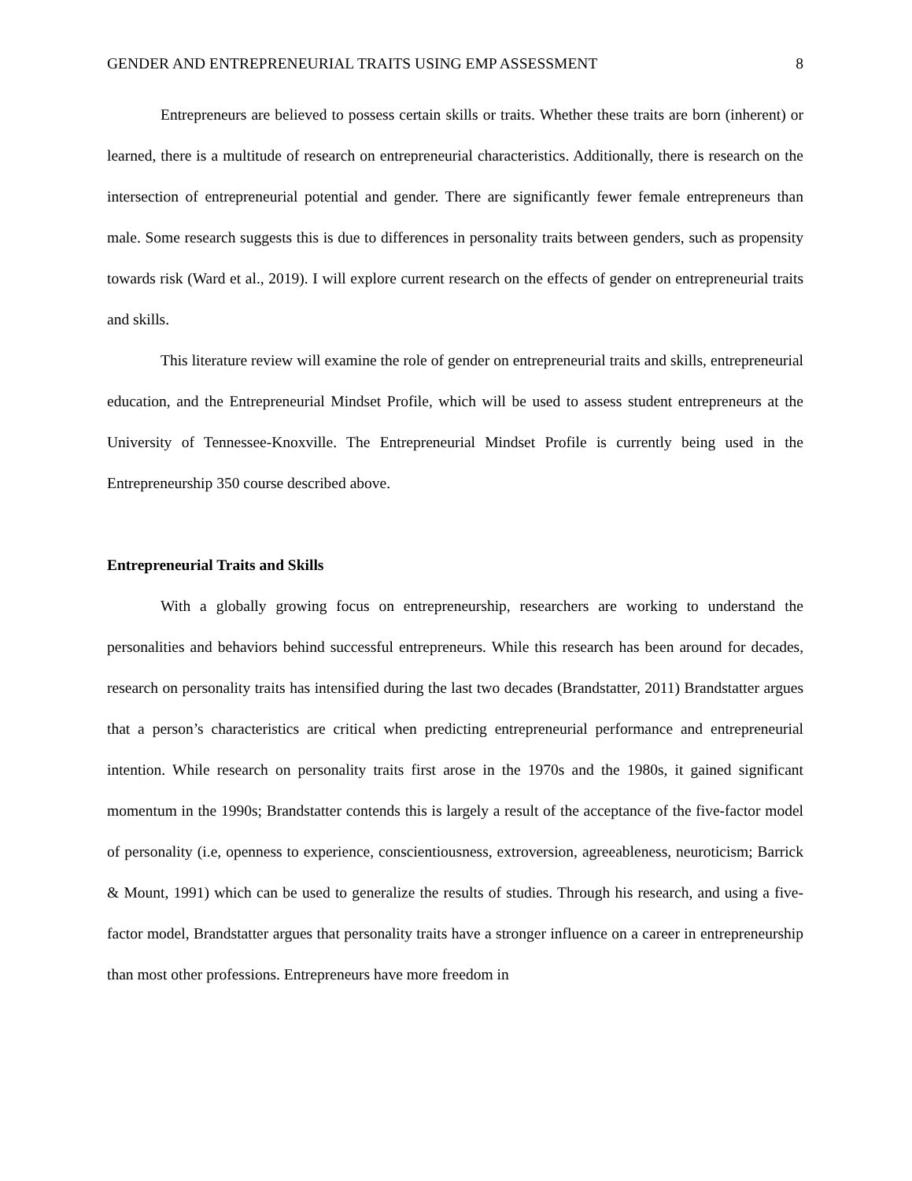GENDER AND ENTREPRENEURIAL TRAITS USING EMP ASSESSMENT 8
Entrepreneurs are believed to possess certain skills or traits. Whether these traits are born (inherent) or learned, there is a multitude of research on entrepreneurial characteristics. Additionally, there is research on the intersection of entrepreneurial potential and gender. There are significantly fewer female entrepreneurs than male. Some research suggests this is due to differences in personality traits between genders, such as propensity towards risk (Ward et al., 2019). I will explore current research on the effects of gender on entrepreneurial traits and skills.
This literature review will examine the role of gender on entrepreneurial traits and skills, entrepreneurial education, and the Entrepreneurial Mindset Profile, which will be used to assess student entrepreneurs at the University of Tennessee-Knoxville. The Entrepreneurial Mindset Profile is currently being used in the Entrepreneurship 350 course described above.
Entrepreneurial Traits and Skills
With a globally growing focus on entrepreneurship, researchers are working to understand the personalities and behaviors behind successful entrepreneurs. While this research has been around for decades, research on personality traits has intensified during the last two decades (Brandstatter, 2011) Brandstatter argues that a person’s characteristics are critical when predicting entrepreneurial performance and entrepreneurial intention. While research on personality traits first arose in the 1970s and the 1980s, it gained significant momentum in the 1990s; Brandstatter contends this is largely a result of the acceptance of the five-factor model of personality (i.e, openness to experience, conscientiousness, extroversion, agreeableness, neuroticism; Barrick & Mount, 1991) which can be used to generalize the results of studies. Through his research, and using a five-factor model, Brandstatter argues that personality traits have a stronger influence on a career in entrepreneurship than most other professions. Entrepreneurs have more freedom in